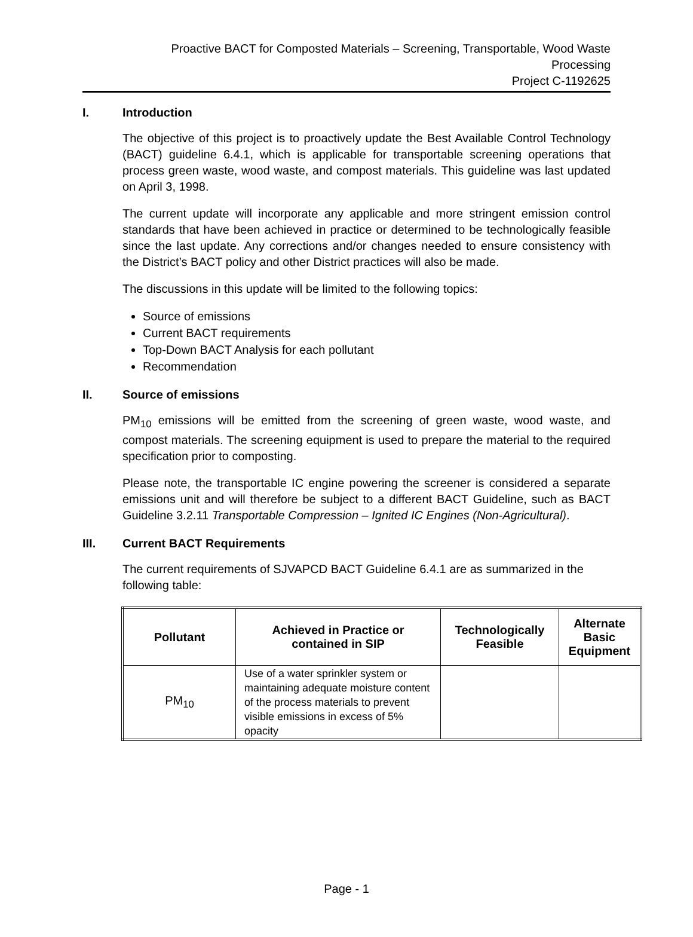Proactive BACT for Composted Materials – Screening, Transportable, Wood Waste
Processing
Project C-1192625
I. Introduction
The objective of this project is to proactively update the Best Available Control Technology (BACT) guideline 6.4.1, which is applicable for transportable screening operations that process green waste, wood waste, and compost materials. This guideline was last updated on April 3, 1998.
The current update will incorporate any applicable and more stringent emission control standards that have been achieved in practice or determined to be technologically feasible since the last update. Any corrections and/or changes needed to ensure consistency with the District’s BACT policy and other District practices will also be made.
The discussions in this update will be limited to the following topics:
Source of emissions
Current BACT requirements
Top-Down BACT Analysis for each pollutant
Recommendation
II. Source of emissions
PM<sub>10</sub> emissions will be emitted from the screening of green waste, wood waste, and compost materials. The screening equipment is used to prepare the material to the required specification prior to composting.
Please note, the transportable IC engine powering the screener is considered a separate emissions unit and will therefore be subject to a different BACT Guideline, such as BACT Guideline 3.2.11 Transportable Compression – Ignited IC Engines (Non-Agricultural).
III. Current BACT Requirements
The current requirements of SJVAPCD BACT Guideline 6.4.1 are as summarized in the following table:
| Pollutant | Achieved in Practice or contained in SIP | Technologically Feasible | Alternate Basic Equipment |
| --- | --- | --- | --- |
| PM<sub>10</sub> | Use of a water sprinkler system or maintaining adequate moisture content of the process materials to prevent visible emissions in excess of 5% opacity | | |
Page - 1